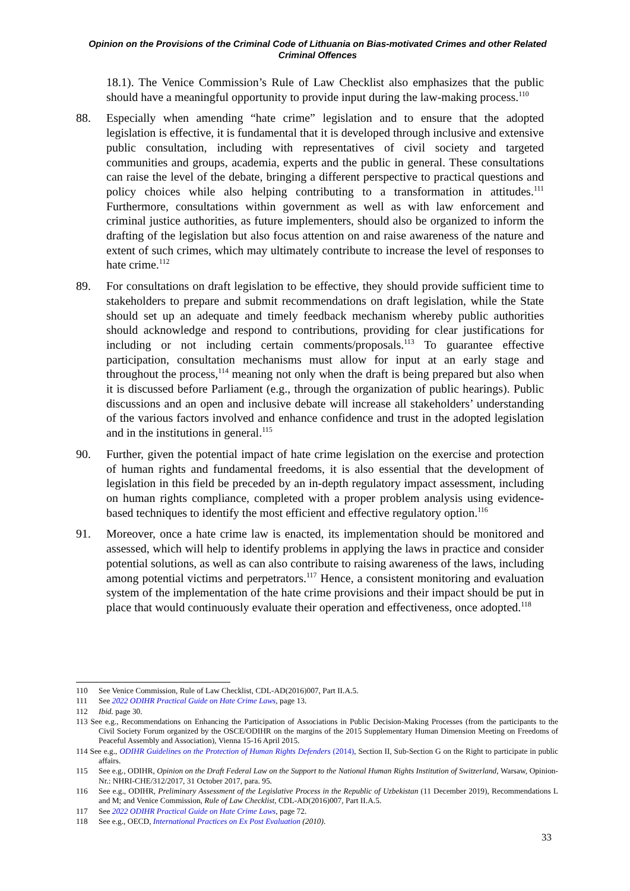Opinion on the Provisions of the Criminal Code of Lithuania on Bias-motivated Crimes and other Related Criminal Offences
18.1). The Venice Commission’s Rule of Law Checklist also emphasizes that the public should have a meaningful opportunity to provide input during the law-making process.<sup>110</sup>
88. Especially when amending “hate crime” legislation and to ensure that the adopted legislation is effective, it is fundamental that it is developed through inclusive and extensive public consultation, including with representatives of civil society and targeted communities and groups, academia, experts and the public in general. These consultations can raise the level of the debate, bringing a different perspective to practical questions and policy choices while also helping contributing to a transformation in attitudes.<sup>111</sup> Furthermore, consultations within government as well as with law enforcement and criminal justice authorities, as future implementers, should also be organized to inform the drafting of the legislation but also focus attention on and raise awareness of the nature and extent of such crimes, which may ultimately contribute to increase the level of responses to hate crime.<sup>112</sup>
89. For consultations on draft legislation to be effective, they should provide sufficient time to stakeholders to prepare and submit recommendations on draft legislation, while the State should set up an adequate and timely feedback mechanism whereby public authorities should acknowledge and respond to contributions, providing for clear justifications for including or not including certain comments/proposals.<sup>113</sup> To guarantee effective participation, consultation mechanisms must allow for input at an early stage and throughout the process,<sup>114</sup> meaning not only when the draft is being prepared but also when it is discussed before Parliament (e.g., through the organization of public hearings). Public discussions and an open and inclusive debate will increase all stakeholders’ understanding of the various factors involved and enhance confidence and trust in the adopted legislation and in the institutions in general.<sup>115</sup>
90. Further, given the potential impact of hate crime legislation on the exercise and protection of human rights and fundamental freedoms, it is also essential that the development of legislation in this field be preceded by an in-depth regulatory impact assessment, including on human rights compliance, completed with a proper problem analysis using evidence-based techniques to identify the most efficient and effective regulatory option.<sup>116</sup>
91. Moreover, once a hate crime law is enacted, its implementation should be monitored and assessed, which will help to identify problems in applying the laws in practice and consider potential solutions, as well as can also contribute to raising awareness of the laws, including among potential victims and perpetrators.<sup>117</sup> Hence, a consistent monitoring and evaluation system of the implementation of the hate crime provisions and their impact should be put in place that would continuously evaluate their operation and effectiveness, once adopted.<sup>118</sup>
110 See Venice Commission, Rule of Law Checklist, CDL-AD(2016)007, Part II.A.5.
111 See 2022 ODIHR Practical Guide on Hate Crime Laws, page 13.
112 Ibid. page 30.
113 See e.g., Recommendations on Enhancing the Participation of Associations in Public Decision-Making Processes (from the participants to the Civil Society Forum organized by the OSCE/ODIHR on the margins of the 2015 Supplementary Human Dimension Meeting on Freedoms of Peaceful Assembly and Association), Vienna 15-16 April 2015.
114 See e.g., ODIHR Guidelines on the Protection of Human Rights Defenders (2014), Section II, Sub-Section G on the Right to participate in public affairs.
115 See e.g., ODIHR, Opinion on the Draft Federal Law on the Support to the National Human Rights Institution of Switzerland, Warsaw, Opinion-Nr.: NHRI-CHE/312/2017, 31 October 2017, para. 95.
116 See e.g., ODIHR, Preliminary Assessment of the Legislative Process in the Republic of Uzbekistan (11 December 2019), Recommendations L and M; and Venice Commission, Rule of Law Checklist, CDL-AD(2016)007, Part II.A.5.
117 See 2022 ODIHR Practical Guide on Hate Crime Laws, page 72.
118 See e.g., OECD, International Practices on Ex Post Evaluation (2010).
33